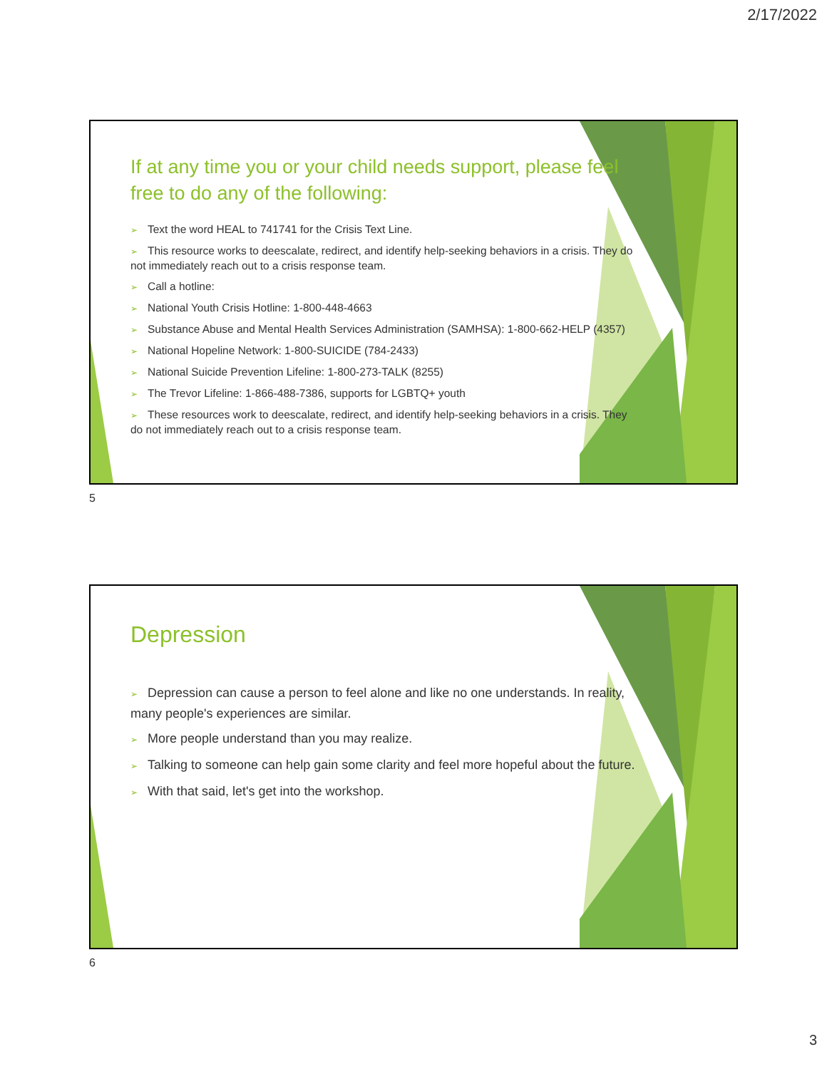2/17/2022
If at any time you or your child needs support, please feel free to do any of the following:
➢ Text the word HEAL to 741741 for the Crisis Text Line.
➢ This resource works to deescalate, redirect, and identify help-seeking behaviors in a crisis. They do not immediately reach out to a crisis response team.
➢ Call a hotline:
➢ National Youth Crisis Hotline: 1-800-448-4663
➢ Substance Abuse and Mental Health Services Administration (SAMHSA): 1-800-662-HELP (4357)
➢ National Hopeline Network: 1-800-SUICIDE (784-2433)
➢ National Suicide Prevention Lifeline: 1-800-273-TALK (8255)
➢ The Trevor Lifeline: 1-866-488-7386, supports for LGBTQ+ youth
➢ These resources work to deescalate, redirect, and identify help-seeking behaviors in a crisis. They do not immediately reach out to a crisis response team.
5
Depression
➢ Depression can cause a person to feel alone and like no one understands. In reality, many people's experiences are similar.
➢ More people understand than you may realize.
➢ Talking to someone can help gain some clarity and feel more hopeful about the future.
➢ With that said, let's get into the workshop.
6
3